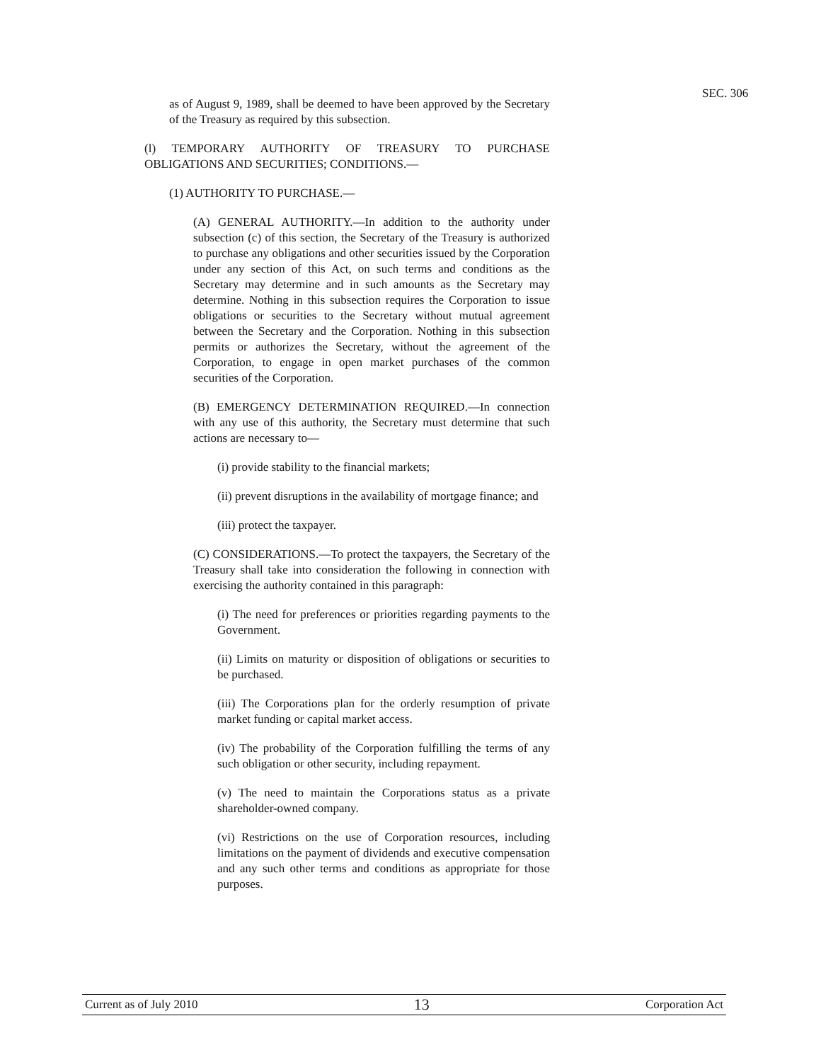SEC. 306
as of August 9, 1989, shall be deemed to have been approved by the Secretary of the Treasury as required by this subsection.
(l) TEMPORARY AUTHORITY OF TREASURY TO PURCHASE OBLIGATIONS AND SECURITIES; CONDITIONS.—
(1) AUTHORITY TO PURCHASE.—
(A) GENERAL AUTHORITY.—In addition to the authority under subsection (c) of this section, the Secretary of the Treasury is authorized to purchase any obligations and other securities issued by the Corporation under any section of this Act, on such terms and conditions as the Secretary may determine and in such amounts as the Secretary may determine. Nothing in this subsection requires the Corporation to issue obligations or securities to the Secretary without mutual agreement between the Secretary and the Corporation. Nothing in this subsection permits or authorizes the Secretary, without the agreement of the Corporation, to engage in open market purchases of the common securities of the Corporation.
(B) EMERGENCY DETERMINATION REQUIRED.—In connection with any use of this authority, the Secretary must determine that such actions are necessary to—
(i) provide stability to the financial markets;
(ii) prevent disruptions in the availability of mortgage finance; and
(iii) protect the taxpayer.
(C) CONSIDERATIONS.—To protect the taxpayers, the Secretary of the Treasury shall take into consideration the following in connection with exercising the authority contained in this paragraph:
(i) The need for preferences or priorities regarding payments to the Government.
(ii) Limits on maturity or disposition of obligations or securities to be purchased.
(iii) The Corporations plan for the orderly resumption of private market funding or capital market access.
(iv) The probability of the Corporation fulfilling the terms of any such obligation or other security, including repayment.
(v) The need to maintain the Corporations status as a private shareholder-owned company.
(vi) Restrictions on the use of Corporation resources, including limitations on the payment of dividends and executive compensation and any such other terms and conditions as appropriate for those purposes.
Current as of July 2010 13 Corporation Act